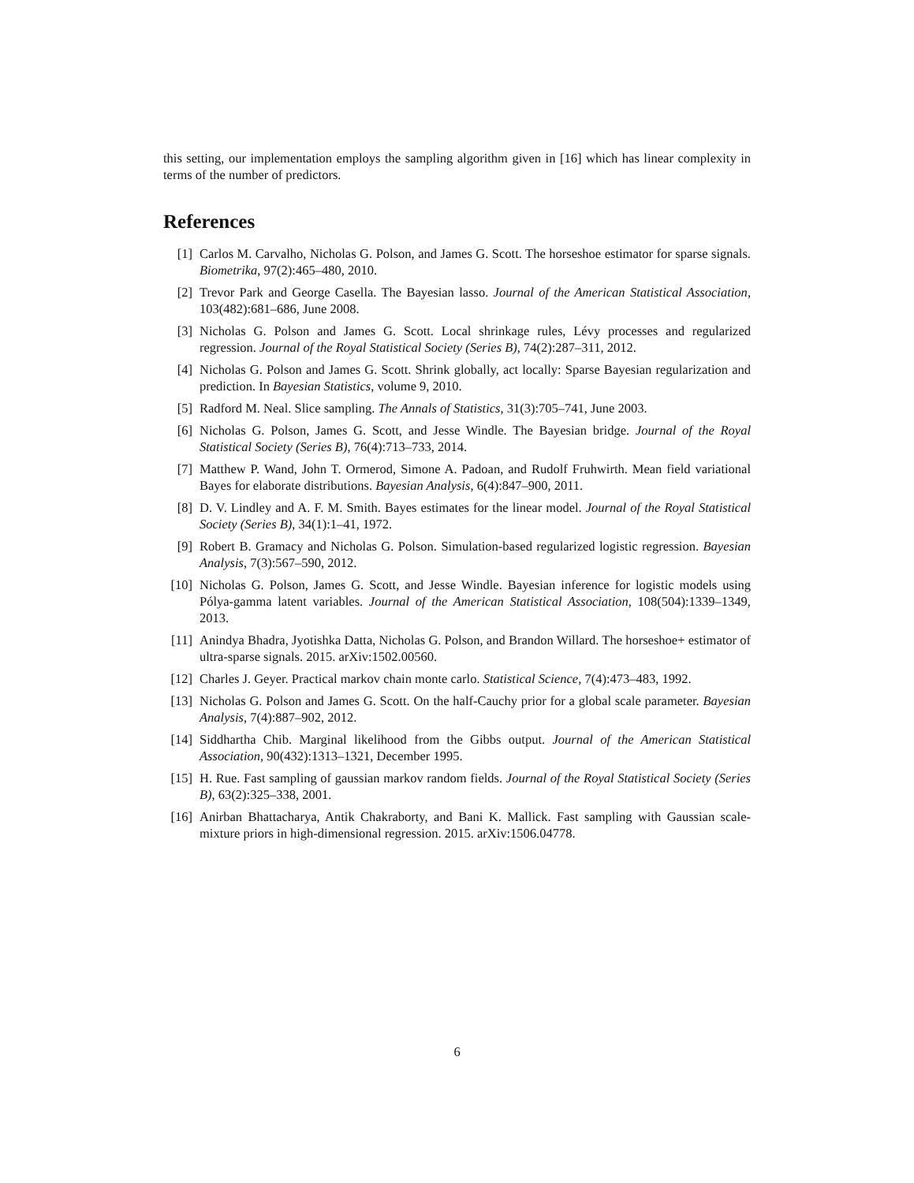this setting, our implementation employs the sampling algorithm given in [16] which has linear complexity in terms of the number of predictors.
References
[1] Carlos M. Carvalho, Nicholas G. Polson, and James G. Scott. The horseshoe estimator for sparse signals. Biometrika, 97(2):465–480, 2010.
[2] Trevor Park and George Casella. The Bayesian lasso. Journal of the American Statistical Association, 103(482):681–686, June 2008.
[3] Nicholas G. Polson and James G. Scott. Local shrinkage rules, Lévy processes and regularized regression. Journal of the Royal Statistical Society (Series B), 74(2):287–311, 2012.
[4] Nicholas G. Polson and James G. Scott. Shrink globally, act locally: Sparse Bayesian regularization and prediction. In Bayesian Statistics, volume 9, 2010.
[5] Radford M. Neal. Slice sampling. The Annals of Statistics, 31(3):705–741, June 2003.
[6] Nicholas G. Polson, James G. Scott, and Jesse Windle. The Bayesian bridge. Journal of the Royal Statistical Society (Series B), 76(4):713–733, 2014.
[7] Matthew P. Wand, John T. Ormerod, Simone A. Padoan, and Rudolf Fruhwirth. Mean field variational Bayes for elaborate distributions. Bayesian Analysis, 6(4):847–900, 2011.
[8] D. V. Lindley and A. F. M. Smith. Bayes estimates for the linear model. Journal of the Royal Statistical Society (Series B), 34(1):1–41, 1972.
[9] Robert B. Gramacy and Nicholas G. Polson. Simulation-based regularized logistic regression. Bayesian Analysis, 7(3):567–590, 2012.
[10] Nicholas G. Polson, James G. Scott, and Jesse Windle. Bayesian inference for logistic models using Pólya-gamma latent variables. Journal of the American Statistical Association, 108(504):1339–1349, 2013.
[11] Anindya Bhadra, Jyotishka Datta, Nicholas G. Polson, and Brandon Willard. The horseshoe+ estimator of ultra-sparse signals. 2015. arXiv:1502.00560.
[12] Charles J. Geyer. Practical markov chain monte carlo. Statistical Science, 7(4):473–483, 1992.
[13] Nicholas G. Polson and James G. Scott. On the half-Cauchy prior for a global scale parameter. Bayesian Analysis, 7(4):887–902, 2012.
[14] Siddhartha Chib. Marginal likelihood from the Gibbs output. Journal of the American Statistical Association, 90(432):1313–1321, December 1995.
[15] H. Rue. Fast sampling of gaussian markov random fields. Journal of the Royal Statistical Society (Series B), 63(2):325–338, 2001.
[16] Anirban Bhattacharya, Antik Chakraborty, and Bani K. Mallick. Fast sampling with Gaussian scale-mixture priors in high-dimensional regression. 2015. arXiv:1506.04778.
6